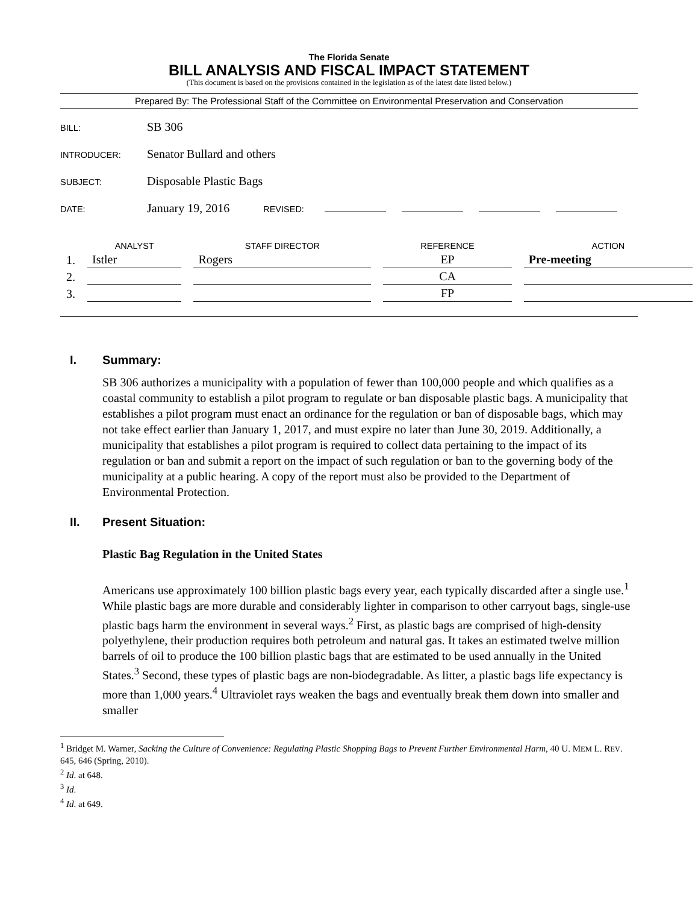The Florida Senate
BILL ANALYSIS AND FISCAL IMPACT STATEMENT
(This document is based on the provisions contained in the legislation as of the latest date listed below.)
Prepared By: The Professional Staff of the Committee on Environmental Preservation and Conservation
BILL: SB 306
INTRODUCER: Senator Bullard and others
SUBJECT: Disposable Plastic Bags
DATE: January 19, 2016 REVISED:
| | ANALYST | STAFF DIRECTOR | REFERENCE | ACTION |
| --- | --- | --- | --- | --- |
| 1. | Istler | Rogers | EP | Pre-meeting |
| 2. | | | CA | |
| 3. | | | FP | |
I. Summary:
SB 306 authorizes a municipality with a population of fewer than 100,000 people and which qualifies as a coastal community to establish a pilot program to regulate or ban disposable plastic bags. A municipality that establishes a pilot program must enact an ordinance for the regulation or ban of disposable bags, which may not take effect earlier than January 1, 2017, and must expire no later than June 30, 2019. Additionally, a municipality that establishes a pilot program is required to collect data pertaining to the impact of its regulation or ban and submit a report on the impact of such regulation or ban to the governing body of the municipality at a public hearing. A copy of the report must also be provided to the Department of Environmental Protection.
II. Present Situation:
Plastic Bag Regulation in the United States
Americans use approximately 100 billion plastic bags every year, each typically discarded after a single use.<sup>1</sup> While plastic bags are more durable and considerably lighter in comparison to other carryout bags, single-use plastic bags harm the environment in several ways.<sup>2</sup> First, as plastic bags are comprised of high-density polyethylene, their production requires both petroleum and natural gas. It takes an estimated twelve million barrels of oil to produce the 100 billion plastic bags that are estimated to be used annually in the United States.<sup>3</sup> Second, these types of plastic bags are non-biodegradable. As litter, a plastic bags life expectancy is more than 1,000 years.<sup>4</sup> Ultraviolet rays weaken the bags and eventually break them down into smaller and smaller
<sup>1</sup> Bridget M. Warner, Sacking the Culture of Convenience: Regulating Plastic Shopping Bags to Prevent Further Environmental Harm, 40 U. MEM L. REV. 645, 646 (Spring, 2010).
<sup>2</sup> Id. at 648.
<sup>3</sup> Id.
<sup>4</sup> Id. at 649.